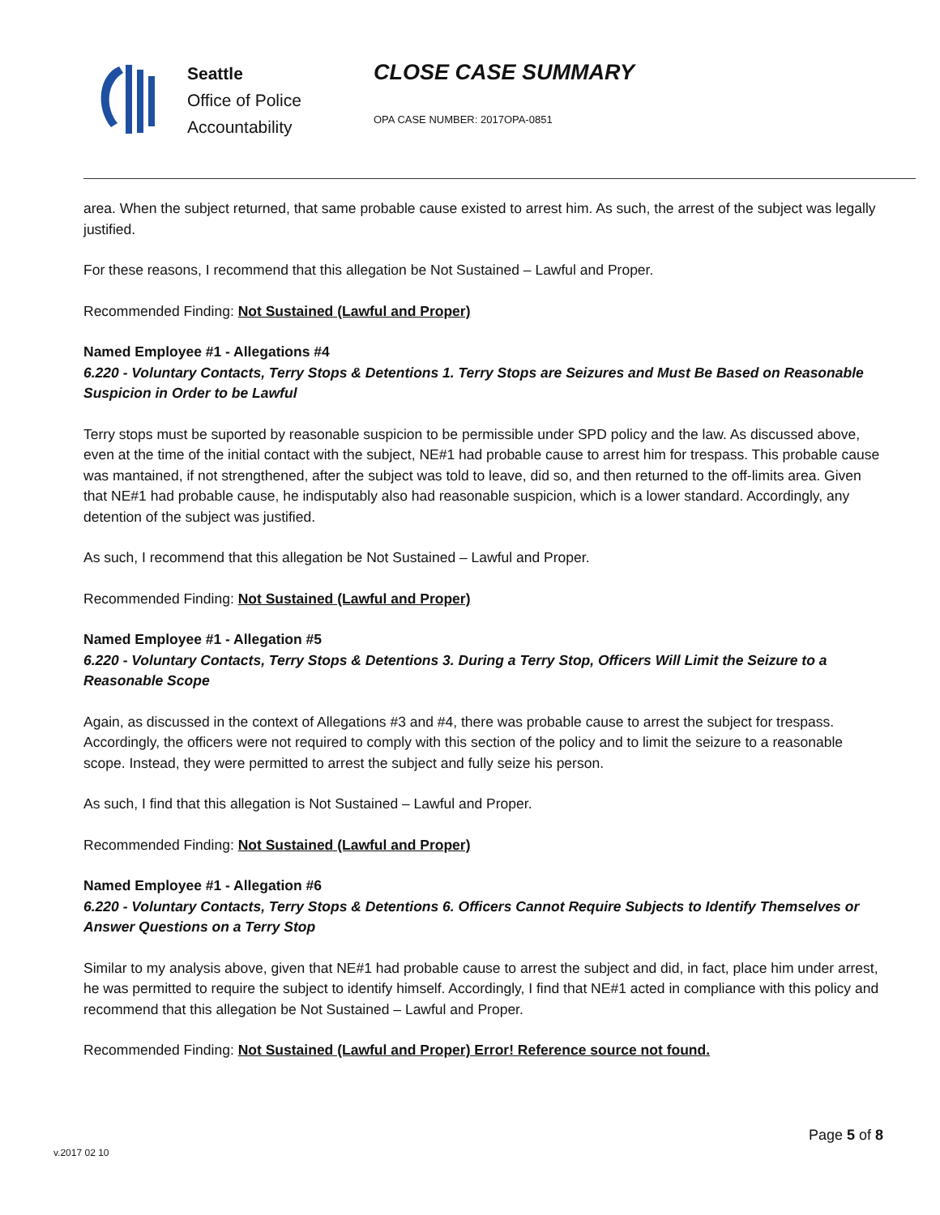Seattle
Office of Police
Accountability
CLOSE CASE SUMMARY
OPA CASE NUMBER: 2017OPA-0851
area. When the subject returned, that same probable cause existed to arrest him. As such, the arrest of the subject was legally justified.
For these reasons, I recommend that this allegation be Not Sustained – Lawful and Proper.
Recommended Finding: Not Sustained (Lawful and Proper)
Named Employee #1 - Allegations #4
6.220 - Voluntary Contacts, Terry Stops & Detentions 1. Terry Stops are Seizures and Must Be Based on Reasonable Suspicion in Order to be Lawful
Terry stops must be suported by reasonable suspicion to be permissible under SPD policy and the law. As discussed above, even at the time of the initial contact with the subject, NE#1 had probable cause to arrest him for trespass. This probable cause was mantained, if not strengthened, after the subject was told to leave, did so, and then returned to the off-limits area. Given that NE#1 had probable cause, he indisputably also had reasonable suspicion, which is a lower standard. Accordingly, any detention of the subject was justified.
As such, I recommend that this allegation be Not Sustained – Lawful and Proper.
Recommended Finding: Not Sustained (Lawful and Proper)
Named Employee #1 - Allegation #5
6.220 - Voluntary Contacts, Terry Stops & Detentions 3. During a Terry Stop, Officers Will Limit the Seizure to a Reasonable Scope
Again, as discussed in the context of Allegations #3 and #4, there was probable cause to arrest the subject for trespass. Accordingly, the officers were not required to comply with this section of the policy and to limit the seizure to a reasonable scope. Instead, they were permitted to arrest the subject and fully seize his person.
As such, I find that this allegation is Not Sustained – Lawful and Proper.
Recommended Finding: Not Sustained (Lawful and Proper)
Named Employee #1 - Allegation #6
6.220 - Voluntary Contacts, Terry Stops & Detentions 6. Officers Cannot Require Subjects to Identify Themselves or Answer Questions on a Terry Stop
Similar to my analysis above, given that NE#1 had probable cause to arrest the subject and did, in fact, place him under arrest, he was permitted to require the subject to identify himself. Accordingly, I find that NE#1 acted in compliance with this policy and recommend that this allegation be Not Sustained – Lawful and Proper.
Recommended Finding: Not Sustained (Lawful and Proper) Error! Reference source not found.
Page 5 of 8
v.2017 02 10